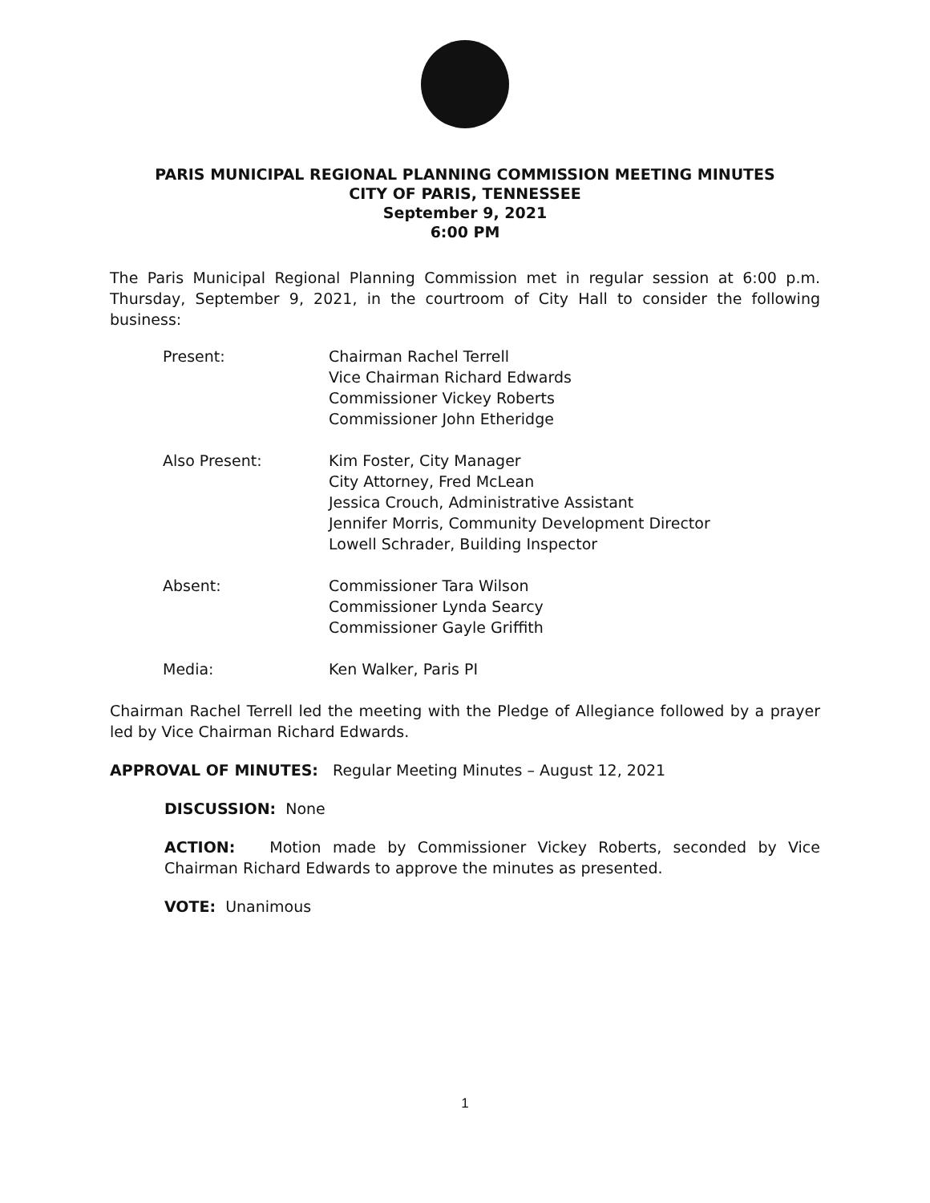PARIS MUNICIPAL REGIONAL PLANNING COMMISSION MEETING MINUTES
CITY OF PARIS, TENNESSEE
September 9, 2021
6:00 PM
The Paris Municipal Regional Planning Commission met in regular session at 6:00 p.m. Thursday, September 9, 2021, in the courtroom of City Hall to consider the following business:
| Present: | Chairman Rachel Terrell Vice Chairman Richard Edwards Commissioner Vickey Roberts Commissioner John Etheridge |
| Also Present: | Kim Foster, City Manager City Attorney, Fred McLean Jessica Crouch, Administrative Assistant Jennifer Morris, Community Development Director Lowell Schrader, Building Inspector |
| Absent: | Commissioner Tara Wilson Commissioner Lynda Searcy Commissioner Gayle Griffith |
| Media: | Ken Walker, Paris PI |
Chairman Rachel Terrell led the meeting with the Pledge of Allegiance followed by a prayer led by Vice Chairman Richard Edwards.
APPROVAL OF MINUTES: Regular Meeting Minutes – August 12, 2021
DISCUSSION: None
ACTION: Motion made by Commissioner Vickey Roberts, seconded by Vice Chairman Richard Edwards to approve the minutes as presented.
VOTE: Unanimous
1